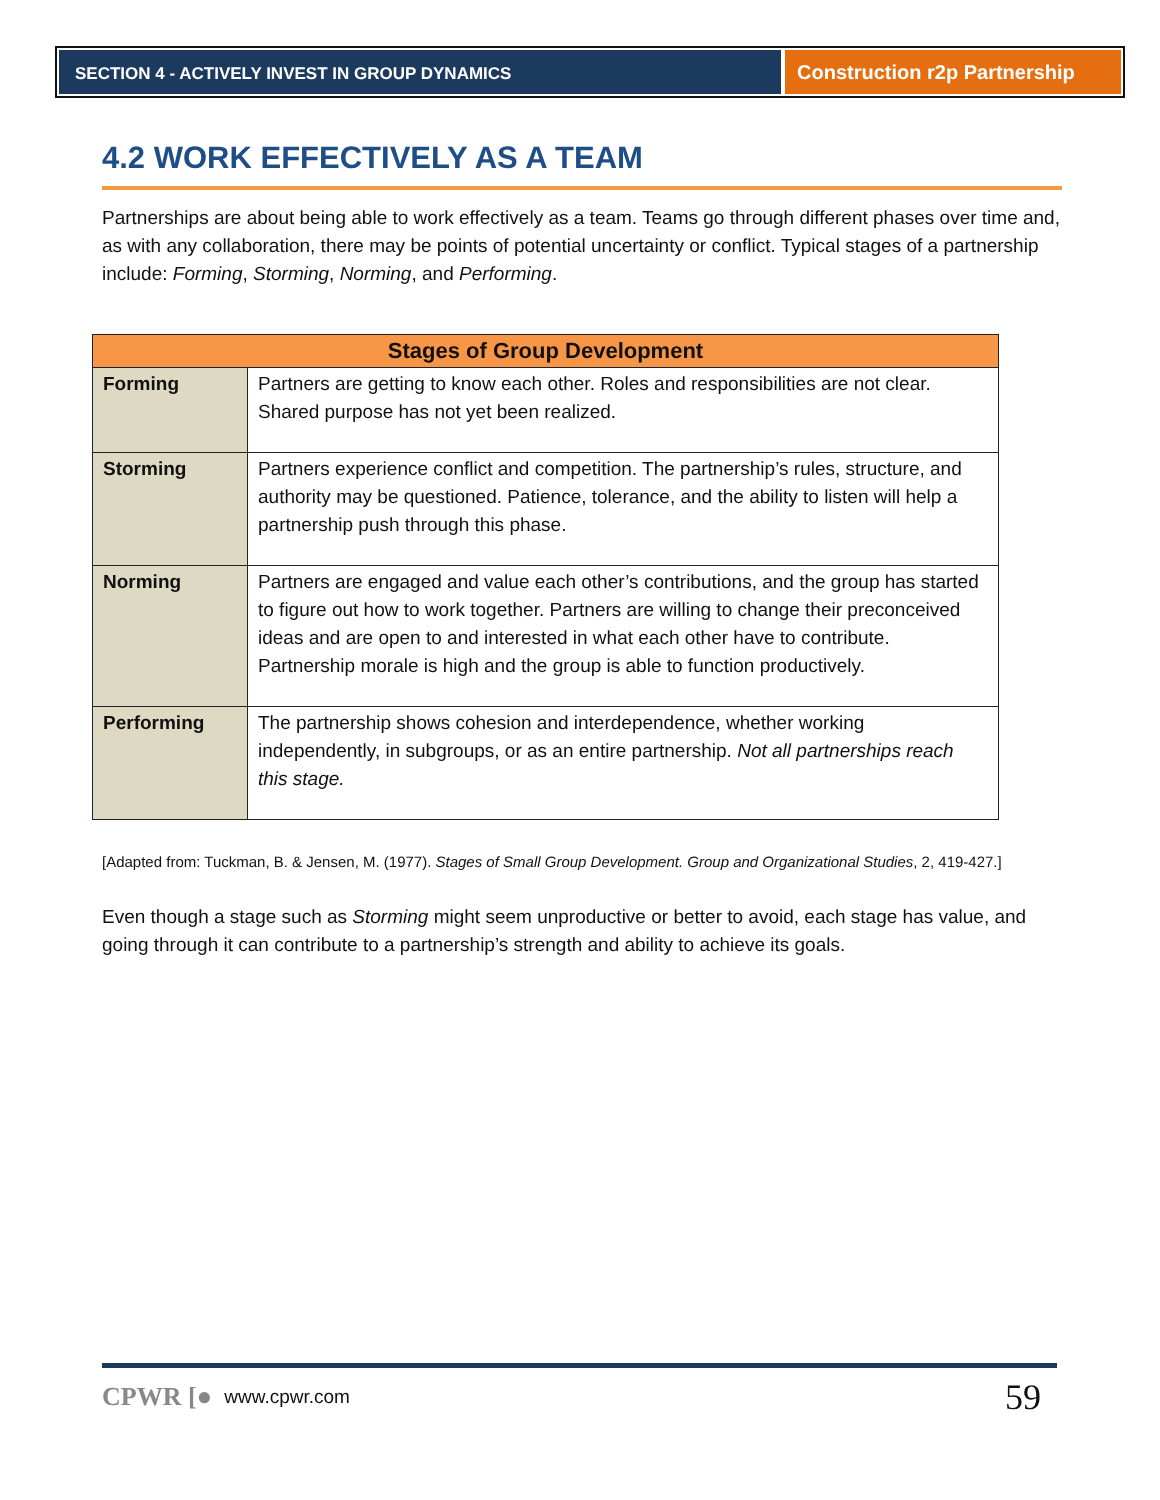SECTION 4 - ACTIVELY INVEST IN GROUP DYNAMICS
Construction r2p Partnership
4.2 WORK EFFECTIVELY AS A TEAM
Partnerships are about being able to work effectively as a team. Teams go through different phases over time and, as with any collaboration, there may be points of potential uncertainty or conflict. Typical stages of a partnership include: Forming, Storming, Norming, and Performing.
| Stages of Group Development | |
| --- | --- |
| Forming | Partners are getting to know each other. Roles and responsibilities are not clear. Shared purpose has not yet been realized. |
| Storming | Partners experience conflict and competition. The partnership’s rules, structure, and authority may be questioned. Patience, tolerance, and the ability to listen will help a partnership push through this phase. |
| Norming | Partners are engaged and value each other’s contributions, and the group has started to figure out how to work together. Partners are willing to change their preconceived ideas and are open to and interested in what each other have to contribute. Partnership morale is high and the group is able to function productively. |
| Performing | The partnership shows cohesion and interdependence, whether working independently, in subgroups, or as an entire partnership. Not all partnerships reach this stage. |
[Adapted from: Tuckman, B. & Jensen, M. (1977). Stages of Small Group Development. Group and Organizational Studies, 2, 419-427.]
Even though a stage such as Storming might seem unproductive or better to avoid, each stage has value, and going through it can contribute to a partnership’s strength and ability to achieve its goals.
CPWR [● www.cpwr.com 59